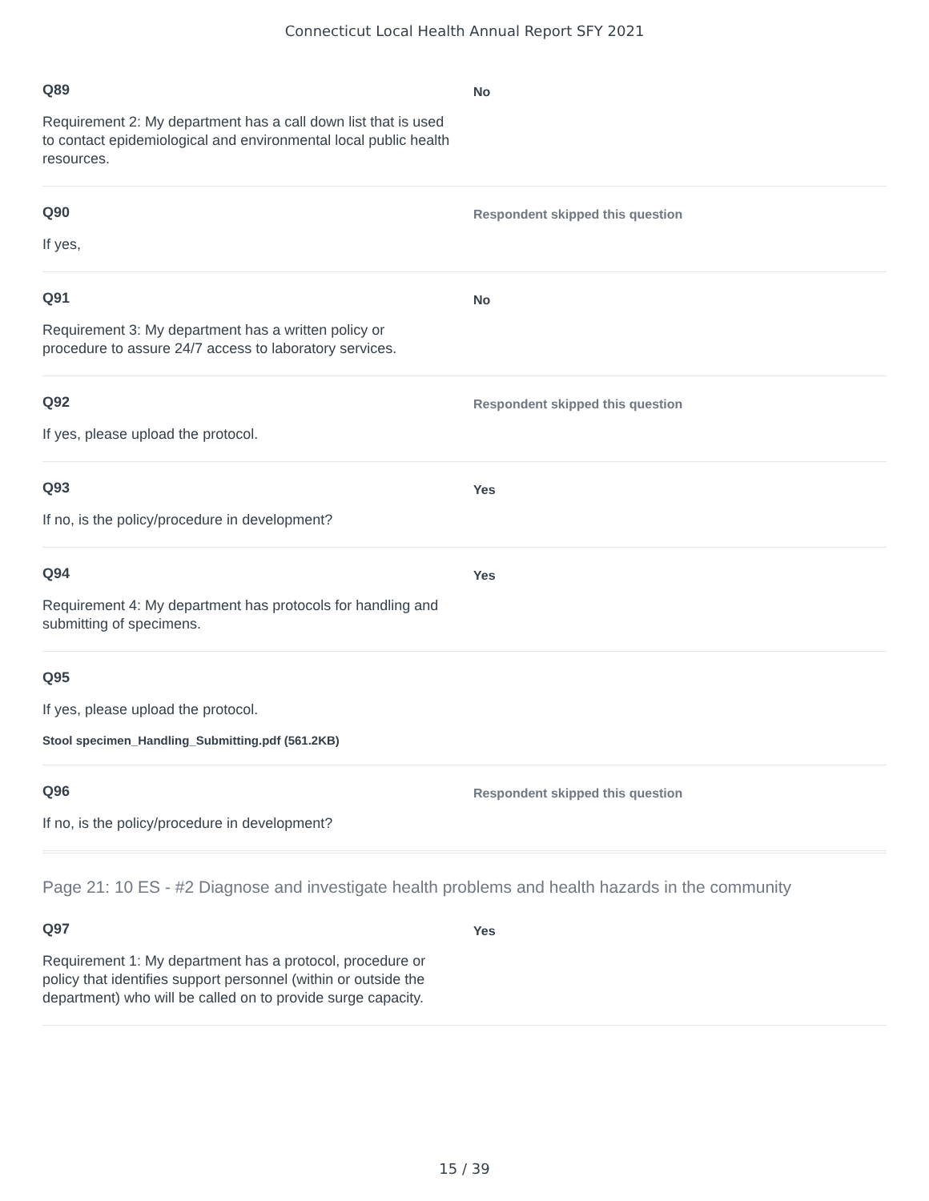Connecticut Local Health Annual Report SFY 2021
Q89
Requirement 2: My department has a call down list that is used to contact epidemiological and environmental local public health resources.
No
Q90
If yes,
Respondent skipped this question
Q91
Requirement 3: My department has a written policy or procedure to assure 24/7 access to laboratory services.
No
Q92
If yes, please upload the protocol.
Respondent skipped this question
Q93
If no, is the policy/procedure in development?
Yes
Q94
Requirement 4: My department has protocols for handling and submitting of specimens.
Yes
Q95
If yes, please upload the protocol.
Stool specimen_Handling_Submitting.pdf (561.2KB)
Q96
If no, is the policy/procedure in development?
Respondent skipped this question
Page 21: 10 ES - #2 Diagnose and investigate health problems and health hazards in the community
Q97
Requirement 1: My department has a protocol, procedure or policy that identifies support personnel (within or outside the department) who will be called on to provide surge capacity.
Yes
15 / 39